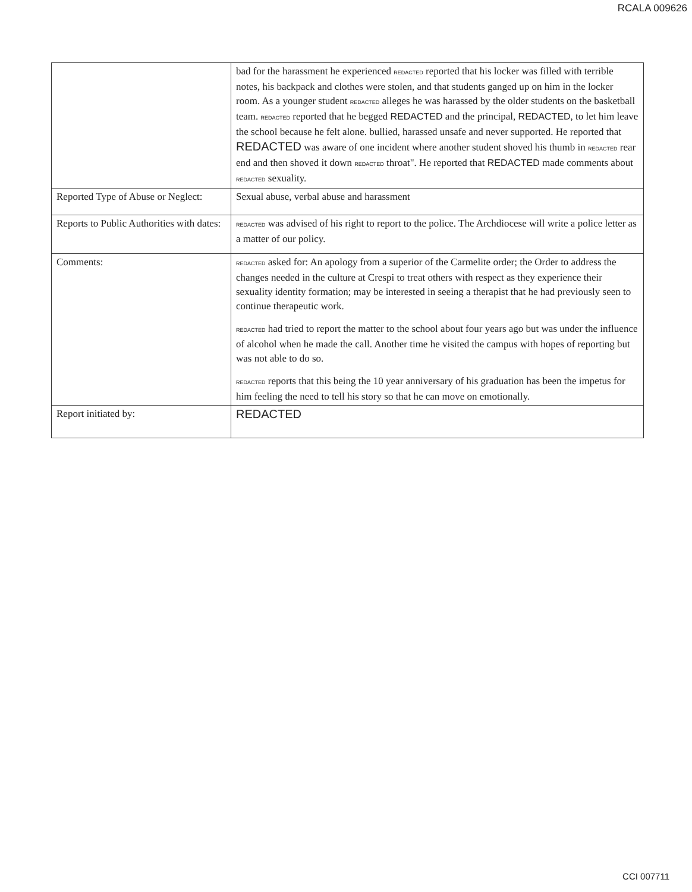RCALA 009626
| | bad for the harassment he experienced REDACTED reported that his locker was filled with terrible notes, his backpack and clothes were stolen, and that students ganged up on him in the locker room. As a younger student REDACTED alleges he was harassed by the older students on the basketball team. REDACTED reported that he begged REDACTED and the principal, REDACTED , to let him leave the school because he felt alone. bullied, harassed unsafe and never supported. He reported that REDACTED was aware of one incident where another student shoved his thumb in REDACTED rear end and then shoved it down REDACTED throat". He reported that REDACTED made comments about REDACTED sexuality. |
| Reported Type of Abuse or Neglect: | Sexual abuse, verbal abuse and harassment |
| Reports to Public Authorities with dates: | REDACTED was advised of his right to report to the police. The Archdiocese will write a police letter as a matter of our policy. |
| Comments: | REDACTED asked for: An apology from a superior of the Carmelite order; the Order to address the changes needed in the culture at Crespi to treat others with respect as they experience their sexuality identity formation; may be interested in seeing a therapist that he had previously seen to continue therapeutic work. REDACTED had tried to report the matter to the school about four years ago but was under the influence of alcohol when he made the call. Another time he visited the campus with hopes of reporting but was not able to do so. REDACTED reports that this being the 10 year anniversary of his graduation has been the impetus for him feeling the need to tell his story so that he can move on emotionally. |
| Report initiated by: | REDACTED |
CCI 007711